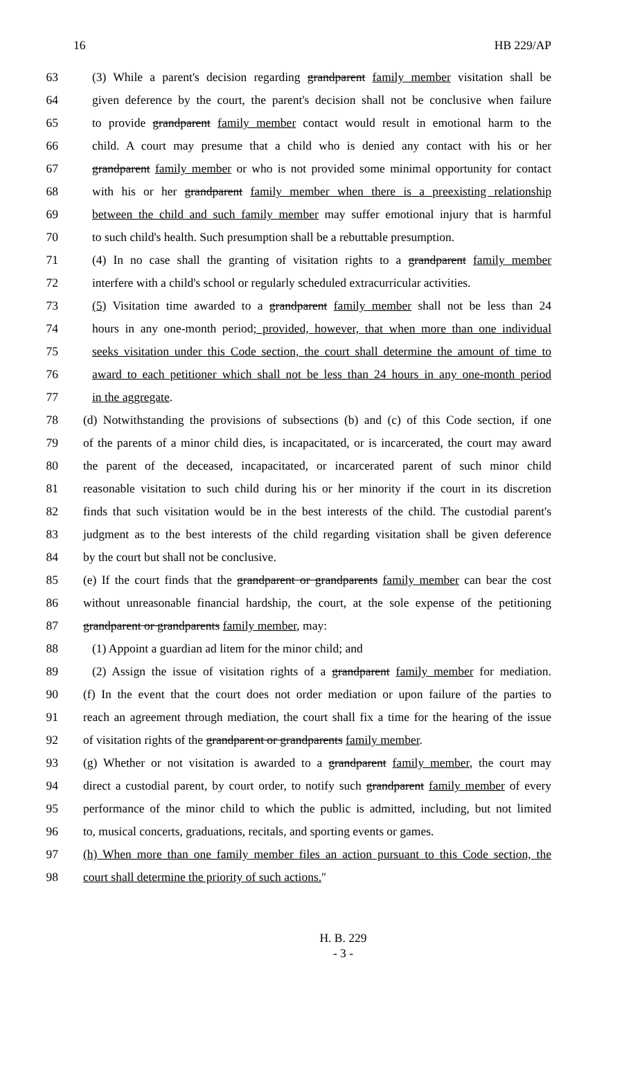16 HB 229/AP
63 (3) While a parent's decision regarding grandparent family member visitation shall be
64 given deference by the court, the parent's decision shall not be conclusive when failure
65 to provide grandparent family member contact would result in emotional harm to the
66 child. A court may presume that a child who is denied any contact with his or her
67 grandparent family member or who is not provided some minimal opportunity for contact
68 with his or her grandparent family member when there is a preexisting relationship
69 between the child and such family member may suffer emotional injury that is harmful
70 to such child's health. Such presumption shall be a rebuttable presumption.
71 (4) In no case shall the granting of visitation rights to a grandparent family member
72 interfere with a child's school or regularly scheduled extracurricular activities.
73 (5) Visitation time awarded to a grandparent family member shall not be less than 24
74 hours in any one-month period; provided, however, that when more than one individual
75 seeks visitation under this Code section, the court shall determine the amount of time to
76 award to each petitioner which shall not be less than 24 hours in any one-month period
77 in the aggregate.
78 (d) Notwithstanding the provisions of subsections (b) and (c) of this Code section, if one
79 of the parents of a minor child dies, is incapacitated, or is incarcerated, the court may award
80 the parent of the deceased, incapacitated, or incarcerated parent of such minor child
81 reasonable visitation to such child during his or her minority if the court in its discretion
82 finds that such visitation would be in the best interests of the child. The custodial parent's
83 judgment as to the best interests of the child regarding visitation shall be given deference
84 by the court but shall not be conclusive.
85 (e) If the court finds that the grandparent or grandparents family member can bear the cost
86 without unreasonable financial hardship, the court, at the sole expense of the petitioning
87 grandparent or grandparents family member, may:
88 (1) Appoint a guardian ad litem for the minor child; and
89 (2) Assign the issue of visitation rights of a grandparent family member for mediation.
90 (f) In the event that the court does not order mediation or upon failure of the parties to
91 reach an agreement through mediation, the court shall fix a time for the hearing of the issue
92 of visitation rights of the grandparent or grandparents family member.
93 (g) Whether or not visitation is awarded to a grandparent family member, the court may
94 direct a custodial parent, by court order, to notify such grandparent family member of every
95 performance of the minor child to which the public is admitted, including, but not limited
96 to, musical concerts, graduations, recitals, and sporting events or games.
97 (h) When more than one family member files an action pursuant to this Code section, the
98 court shall determine the priority of such actions.″
H. B. 229
- 3 -